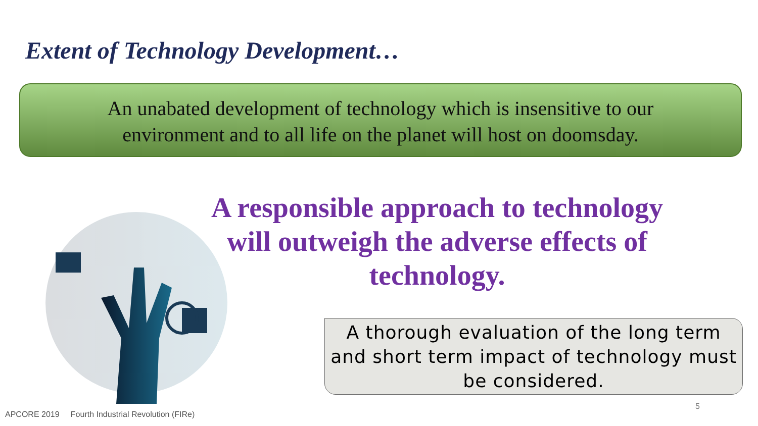Extent of Technology Development…
An unabated development of technology which is insensitive to our
environment and to all life on the planet will host on doomsday.
A responsible approach to technology
will outweigh the adverse effects of
technology.
A thorough evaluation of the long term
and short term impact of technology must
be considered.
APCORE 2019 Fourth Industrial Revolution (FIRe)
5